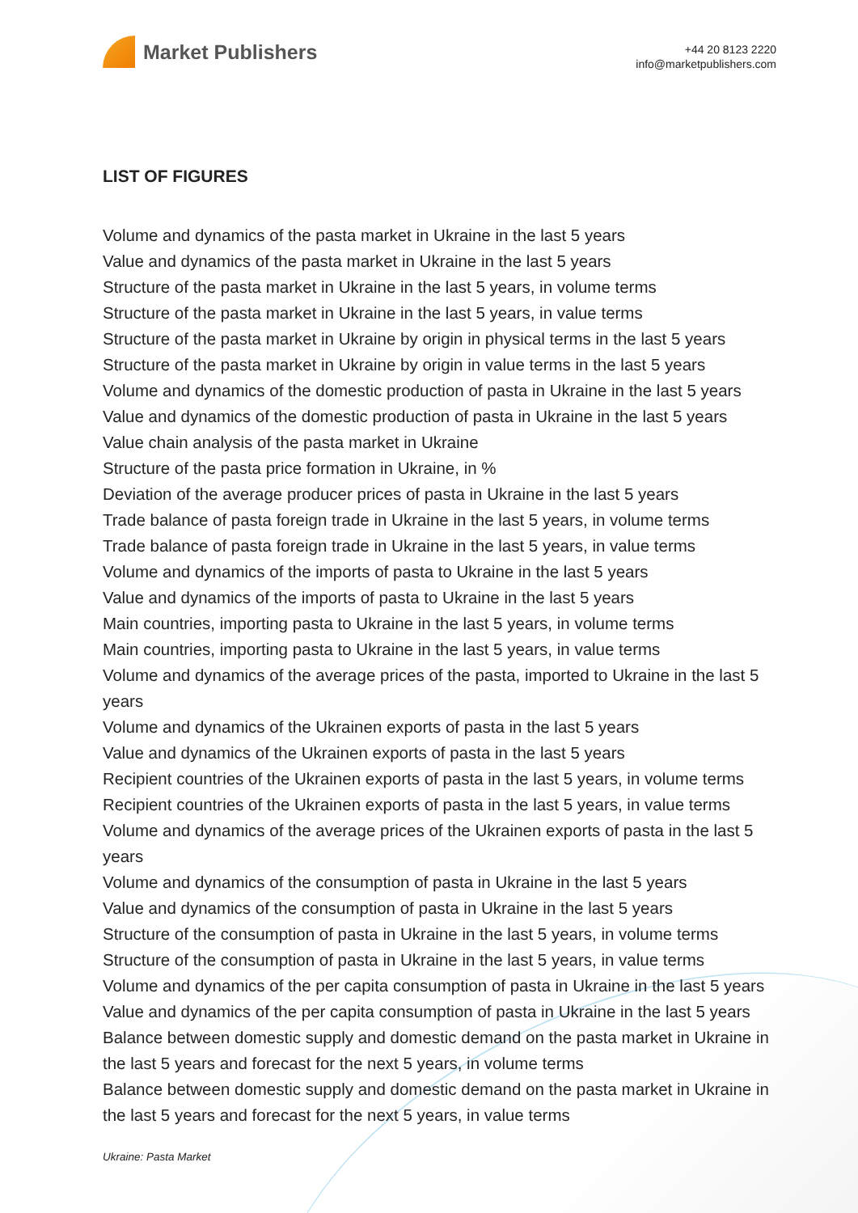Market Publishers
+44 20 8123 2220
info@marketpublishers.com
LIST OF FIGURES
Volume and dynamics of the pasta market in Ukraine in the last 5 years
Value and dynamics of the pasta market in Ukraine in the last 5 years
Structure of the pasta market in Ukraine in the last 5 years, in volume terms
Structure of the pasta market in Ukraine in the last 5 years, in value terms
Structure of the pasta market in Ukraine by origin in physical terms in the last 5 years
Structure of the pasta market in Ukraine by origin in value terms in the last 5 years
Volume and dynamics of the domestic production of pasta in Ukraine in the last 5 years
Value and dynamics of the domestic production of pasta in Ukraine in the last 5 years
Value chain analysis of the pasta market in Ukraine
Structure of the pasta price formation in Ukraine, in %
Deviation of the average producer prices of pasta in Ukraine in the last 5 years
Trade balance of pasta foreign trade in Ukraine in the last 5 years, in volume terms
Trade balance of pasta foreign trade in Ukraine in the last 5 years, in value terms
Volume and dynamics of the imports of pasta to Ukraine in the last 5 years
Value and dynamics of the imports of pasta to Ukraine in the last 5 years
Main countries, importing pasta to Ukraine in the last 5 years, in volume terms
Main countries, importing pasta to Ukraine in the last 5 years, in value terms
Volume and dynamics of the average prices of the pasta, imported to Ukraine in the last 5 years
Volume and dynamics of the Ukrainen exports of pasta in the last 5 years
Value and dynamics of the Ukrainen exports of pasta in the last 5 years
Recipient countries of the Ukrainen exports of pasta in the last 5 years, in volume terms
Recipient countries of the Ukrainen exports of pasta in the last 5 years, in value terms
Volume and dynamics of the average prices of the Ukrainen exports of pasta in the last 5 years
Volume and dynamics of the consumption of pasta in Ukraine in the last 5 years
Value and dynamics of the consumption of pasta in Ukraine in the last 5 years
Structure of the consumption of pasta in Ukraine in the last 5 years, in volume terms
Structure of the consumption of pasta in Ukraine in the last 5 years, in value terms
Volume and dynamics of the per capita consumption of pasta in Ukraine in the last 5 years
Value and dynamics of the per capita consumption of pasta in Ukraine in the last 5 years
Balance between domestic supply and domestic demand on the pasta market in Ukraine in the last 5 years and forecast for the next 5 years, in volume terms
Balance between domestic supply and domestic demand on the pasta market in Ukraine in the last 5 years and forecast for the next 5 years, in value terms
Ukraine: Pasta Market